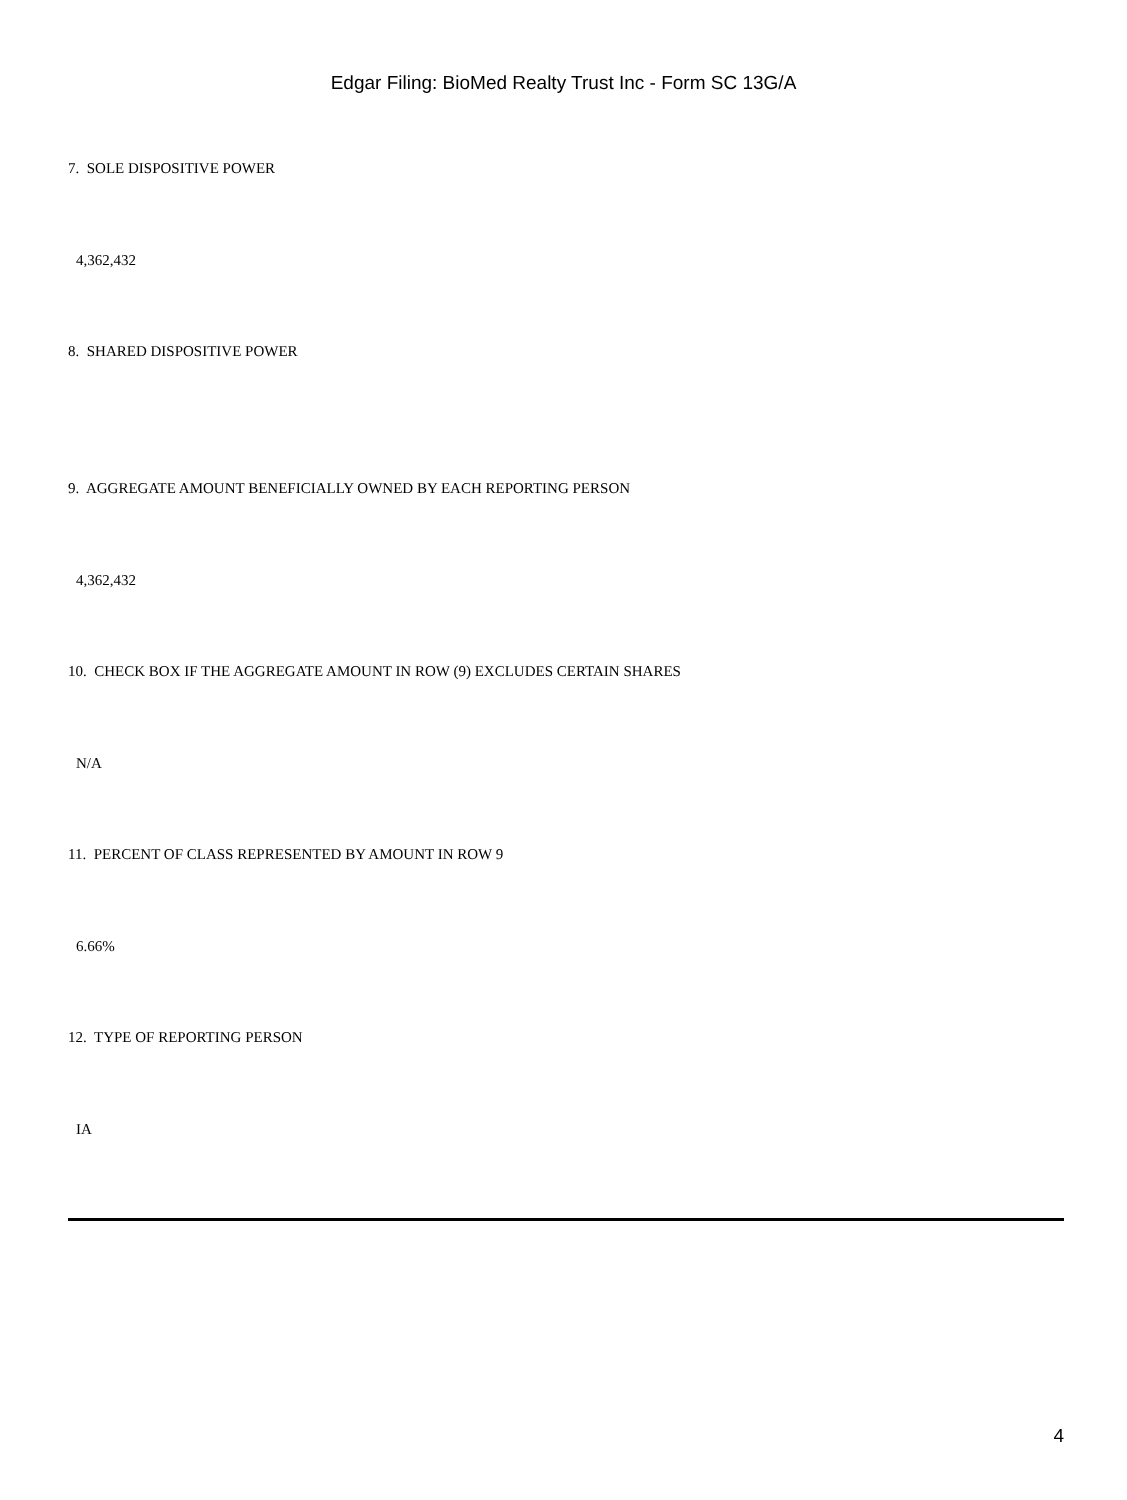Edgar Filing: BioMed Realty Trust Inc - Form SC 13G/A
7. SOLE DISPOSITIVE POWER
4,362,432
8. SHARED DISPOSITIVE POWER
9. AGGREGATE AMOUNT BENEFICIALLY OWNED BY EACH REPORTING PERSON
4,362,432
10. CHECK BOX IF THE AGGREGATE AMOUNT IN ROW (9) EXCLUDES CERTAIN SHARES
N/A
11. PERCENT OF CLASS REPRESENTED BY AMOUNT IN ROW 9
6.66%
12. TYPE OF REPORTING PERSON
IA
4